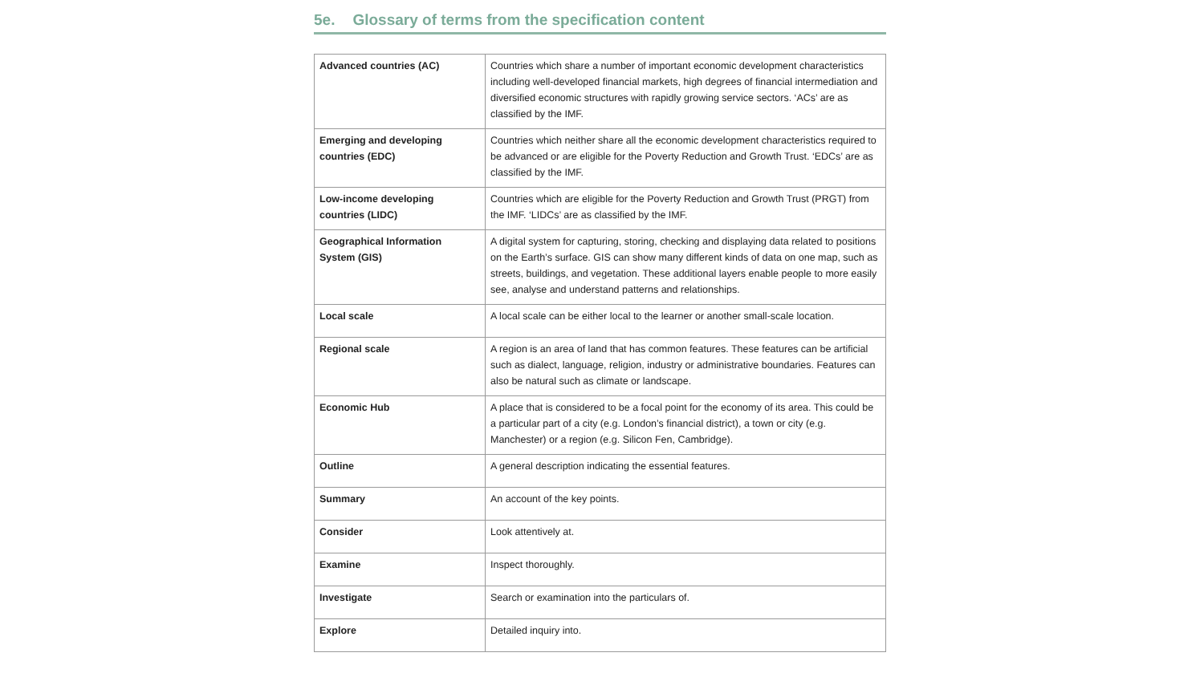5e. Glossary of terms from the specification content
| Advanced countries (AC) | Countries which share a number of important economic development characteristics including well-developed financial markets, high degrees of financial intermediation and diversified economic structures with rapidly growing service sectors. ‘ACs’ are as classified by the IMF. |
| Emerging and developing countries (EDC) | Countries which neither share all the economic development characteristics required to be advanced or are eligible for the Poverty Reduction and Growth Trust. ‘EDCs’ are as classified by the IMF. |
| Low-income developing countries (LIDC) | Countries which are eligible for the Poverty Reduction and Growth Trust (PRGT) from the IMF. ‘LIDCs’ are as classified by the IMF. |
| Geographical Information System (GIS) | A digital system for capturing, storing, checking and displaying data related to positions on the Earth’s surface. GIS can show many different kinds of data on one map, such as streets, buildings, and vegetation. These additional layers enable people to more easily see, analyse and understand patterns and relationships. |
| Local scale | A local scale can be either local to the learner or another small-scale location. |
| Regional scale | A region is an area of land that has common features. These features can be artificial such as dialect, language, religion, industry or administrative boundaries. Features can also be natural such as climate or landscape. |
| Economic Hub | A place that is considered to be a focal point for the economy of its area. This could be a particular part of a city (e.g. London’s financial district), a town or city (e.g. Manchester) or a region (e.g. Silicon Fen, Cambridge). |
| Outline | A general description indicating the essential features. |
| Summary | An account of the key points. |
| Consider | Look attentively at. |
| Examine | Inspect thoroughly. |
| Investigate | Search or examination into the particulars of. |
| Explore | Detailed inquiry into. |